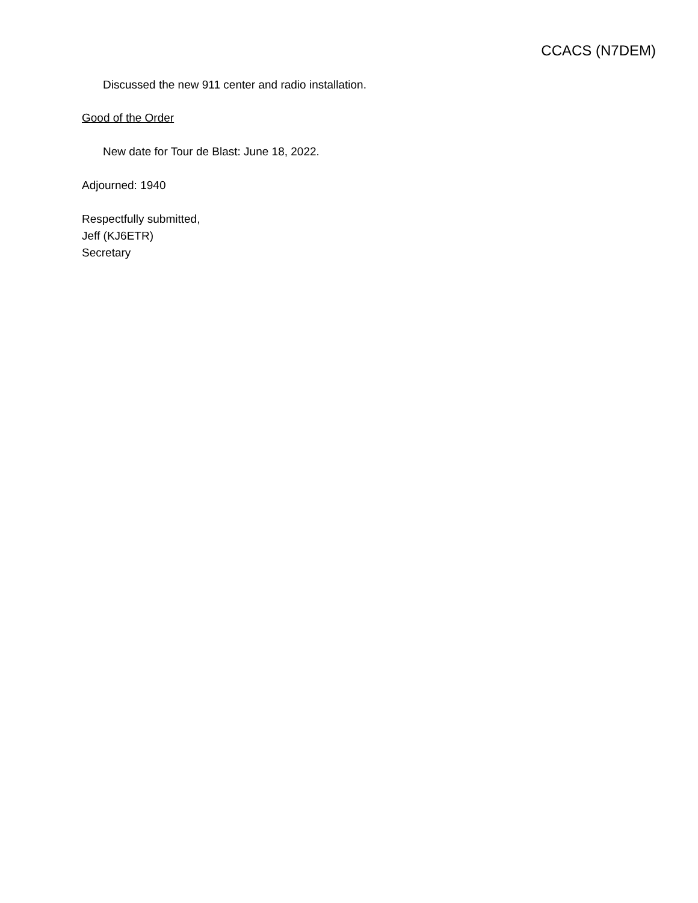CCACS (N7DEM)
Discussed the new 911 center and radio installation.
Good of the Order
New date for Tour de Blast: June 18, 2022.
Adjourned: 1940
Respectfully submitted,
Jeff (KJ6ETR)
Secretary